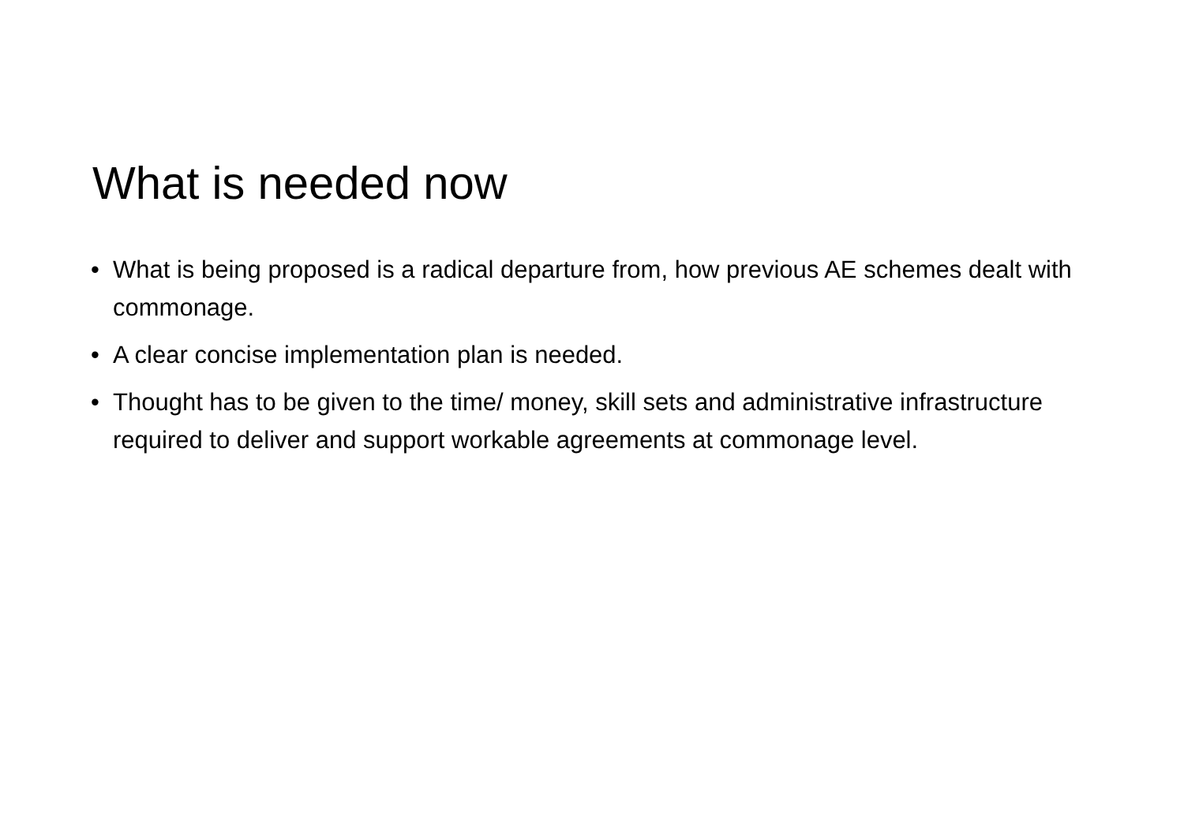What is needed now
• What is being proposed is a radical departure from, how previous AE schemes dealt with commonage.
• A clear concise implementation plan is needed.
• Thought has to be given to the time/ money, skill sets and administrative infrastructure required to deliver and support workable agreements at commonage level.